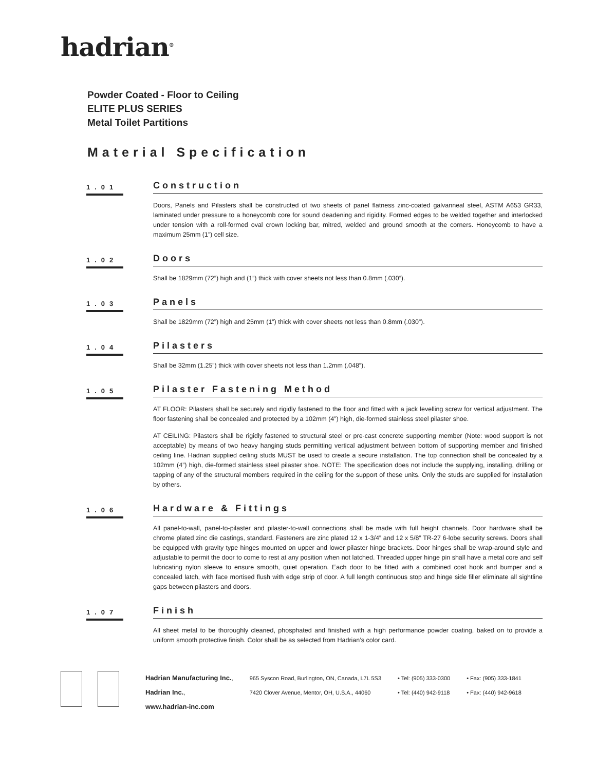hadrian<sup>®</sup>
Powder Coated - Floor to Ceiling
ELITE PLUS SERIES
Metal Toilet Partitions
Material Specification
1.01
Construction
Doors, Panels and Pilasters shall be constructed of two sheets of panel flatness zinc-coated galvanneal steel, ASTM A653 GR33, laminated under pressure to a honeycomb core for sound deadening and rigidity. Formed edges to be welded together and interlocked under tension with a roll-formed oval crown locking bar, mitred, welded and ground smooth at the corners. Honeycomb to have a maximum 25mm (1”) cell size.
1.02
Doors
Shall be 1829mm (72”) high and (1”) thick with cover sheets not less than 0.8mm (.030”).
1.03
Panels
Shall be 1829mm (72”) high and 25mm (1”) thick with cover sheets not less than 0.8mm (.030”).
1.04
Pilasters
Shall be 32mm (1.25”) thick with cover sheets not less than 1.2mm (.048”).
1.05
Pilaster Fastening Method
AT FLOOR: Pilasters shall be securely and rigidly fastened to the floor and fitted with a jack levelling screw for vertical adjustment. The floor fastening shall be concealed and protected by a 102mm (4”) high, die-formed stainless steel pilaster shoe.
AT CEILING: Pilasters shall be rigidly fastened to structural steel or pre-cast concrete supporting member (Note: wood support is not acceptable) by means of two heavy hanging studs permitting vertical adjustment between bottom of supporting member and finished ceiling line. Hadrian supplied ceiling studs MUST be used to create a secure installation. The top connection shall be concealed by a 102mm (4”) high, die-formed stainless steel pilaster shoe. NOTE: The specification does not include the supplying, installing, drilling or tapping of any of the structural members required in the ceiling for the support of these units. Only the studs are supplied for installation by others.
1.06
Hardware & Fittings
All panel-to-wall, panel-to-pilaster and pilaster-to-wall connections shall be made with full height channels. Door hardware shall be chrome plated zinc die castings, standard. Fasteners are zinc plated 12 x 1-3/4” and 12 x 5/8” TR-27 6-lobe security screws. Doors shall be equipped with gravity type hinges mounted on upper and lower pilaster hinge brackets. Door hinges shall be wrap-around style and adjustable to permit the door to come to rest at any position when not latched. Threaded upper hinge pin shall have a metal core and self lubricating nylon sleeve to ensure smooth, quiet operation. Each door to be fitted with a combined coat hook and bumper and a concealed latch, with face mortised flush with edge strip of door. A full length continuous stop and hinge side filler eliminate all sightline gaps between pilasters and doors.
1.07
Finish
All sheet metal to be thoroughly cleaned, phosphated and finished with a high performance powder coating, baked on to provide a uniform smooth protective finish. Color shall be as selected from Hadrian’s color card.
Hadrian Manufacturing Inc.,
Hadrian Inc.,
www.hadrian-inc.com
965 Syscon Road, Burlington, ON, Canada, L7L 5S3
7420 Clover Avenue, Mentor, OH, U.S.A., 44060
• Tel: (905) 333-0300
• Tel: (440) 942-9118
• Fax: (905) 333-1841
• Fax: (440) 942-9618